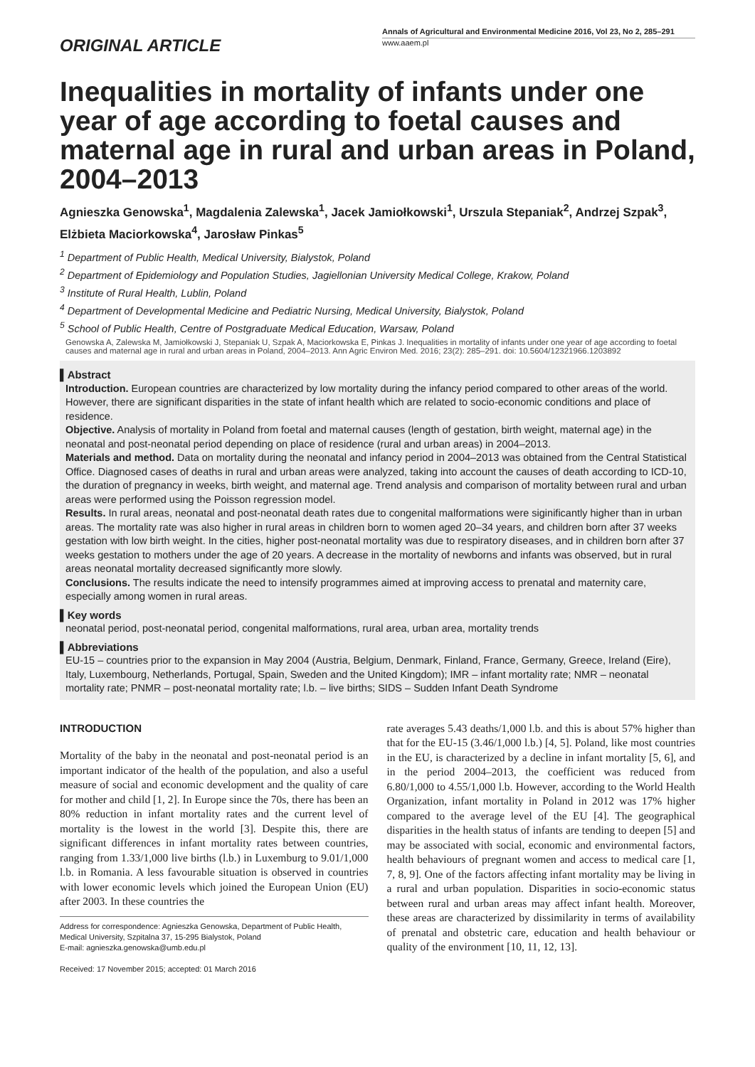ORIGINAL ARTICLE
Annals of Agricultural and Environmental Medicine 2016, Vol 23, No 2, 285–291
www.aaem.pl
Inequalities in mortality of infants under one year of age according to foetal causes and maternal age in rural and urban areas in Poland, 2004–2013
Agnieszka Genowska<sup>1</sup>, Magdalenia Zalewska<sup>1</sup>, Jacek Jamiołkowski<sup>1</sup>, Urszula Stepaniak<sup>2</sup>, Andrzej Szpak<sup>3</sup>, Elżbieta Maciorkowska<sup>4</sup>, Jarosław Pinkas<sup>5</sup>
<sup>1</sup> Department of Public Health, Medical University, Bialystok, Poland
<sup>2</sup> Department of Epidemiology and Population Studies, Jagiellonian University Medical College, Krakow, Poland
<sup>3</sup> Institute of Rural Health, Lublin, Poland
<sup>4</sup> Department of Developmental Medicine and Pediatric Nursing, Medical University, Bialystok, Poland
<sup>5</sup> School of Public Health, Centre of Postgraduate Medical Education, Warsaw, Poland
Genowska A, Zalewska M, Jamiołkowski J, Stepaniak U, Szpak A, Maciorkowska E, Pinkas J. Inequalities in mortality of infants under one year of age according to foetal causes and maternal age in rural and urban areas in Poland, 2004–2013. Ann Agric Environ Med. 2016; 23(2): 285–291. doi: 10.5604/12321966.1203892
▌Abstract
Introduction. European countries are characterized by low mortality during the infancy period compared to other areas of the world. However, there are significant disparities in the state of infant health which are related to socio-economic conditions and place of residence.
Objective. Analysis of mortality in Poland from foetal and maternal causes (length of gestation, birth weight, maternal age) in the neonatal and post-neonatal period depending on place of residence (rural and urban areas) in 2004–2013.
Materials and method. Data on mortality during the neonatal and infancy period in 2004–2013 was obtained from the Central Statistical Office. Diagnosed cases of deaths in rural and urban areas were analyzed, taking into account the causes of death according to ICD-10, the duration of pregnancy in weeks, birth weight, and maternal age. Trend analysis and comparison of mortality between rural and urban areas were performed using the Poisson regression model.
Results. In rural areas, neonatal and post-neonatal death rates due to congenital malformations were siginificantly higher than in urban areas. The mortality rate was also higher in rural areas in children born to women aged 20–34 years, and children born after 37 weeks gestation with low birth weight. In the cities, higher post-neonatal mortality was due to respiratory diseases, and in children born after 37 weeks gestation to mothers under the age of 20 years. A decrease in the mortality of newborns and infants was observed, but in rural areas neonatal mortality decreased significantly more slowly.
Conclusions. The results indicate the need to intensify programmes aimed at improving access to prenatal and maternity care, especially among women in rural areas.
▌Key words
neonatal period, post-neonatal period, congenital malformations, rural area, urban area, mortality trends
▌Abbreviations
EU-15 – countries prior to the expansion in May 2004 (Austria, Belgium, Denmark, Finland, France, Germany, Greece, Ireland (Eire), Italy, Luxembourg, Netherlands, Portugal, Spain, Sweden and the United Kingdom); IMR – infant mortality rate; NMR – neonatal mortality rate; PNMR – post-neonatal mortality rate; l.b. – live births; SIDS – Sudden Infant Death Syndrome
INTRODUCTION
Mortality of the baby in the neonatal and post-neonatal period is an important indicator of the health of the population, and also a useful measure of social and economic development and the quality of care for mother and child [1, 2]. In Europe since the 70s, there has been an 80% reduction in infant mortality rates and the current level of mortality is the lowest in the world [3]. Despite this, there are significant differences in infant mortality rates between countries, ranging from 1.33/1,000 live births (l.b.) in Luxemburg to 9.01/1,000 l.b. in Romania. A less favourable situation is observed in countries with lower economic levels which joined the European Union (EU) after 2003. In these countries the
Address for correspondence: Agnieszka Genowska, Department of Public Health, Medical University, Szpitalna 37, 15-295 Bialystok, Poland
E-mail: agnieszka.genowska@umb.edu.pl
Received: 17 November 2015; accepted: 01 March 2016
rate averages 5.43 deaths/1,000 l.b. and this is about 57% higher than that for the EU-15 (3.46/1,000 l.b.) [4, 5]. Poland, like most countries in the EU, is characterized by a decline in infant mortality [5, 6], and in the period 2004–2013, the coefficient was reduced from 6.80/1,000 to 4.55/1,000 l.b. However, according to the World Health Organization, infant mortality in Poland in 2012 was 17% higher compared to the average level of the EU [4]. The geographical disparities in the health status of infants are tending to deepen [5] and may be associated with social, economic and environmental factors, health behaviours of pregnant women and access to medical care [1, 7, 8, 9]. One of the factors affecting infant mortality may be living in a rural and urban population. Disparities in socio-economic status between rural and urban areas may affect infant health. Moreover, these areas are characterized by dissimilarity in terms of availability of prenatal and obstetric care, education and health behaviour or quality of the environment [10, 11, 12, 13].